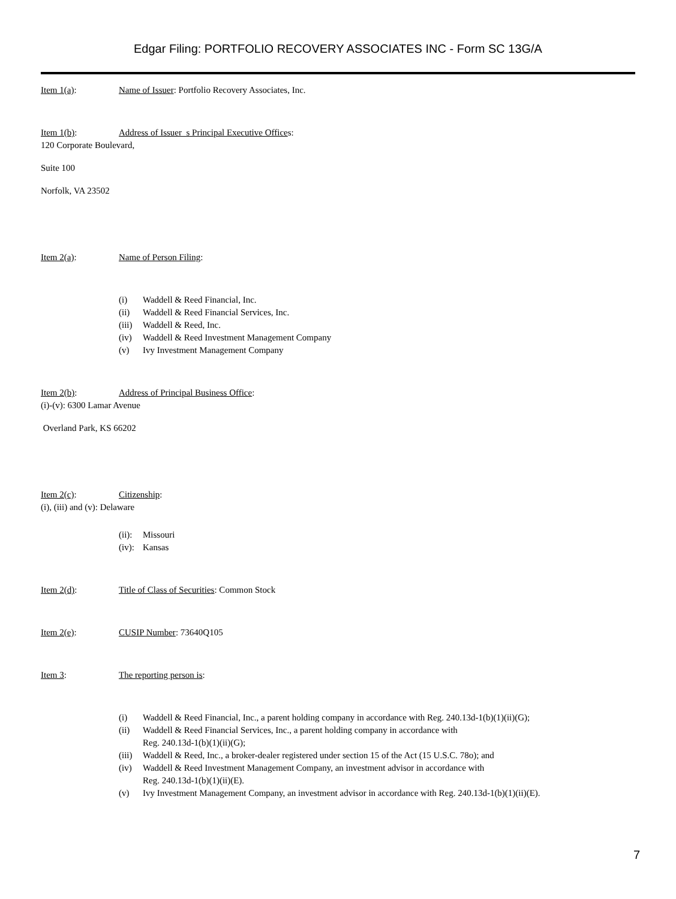Edgar Filing: PORTFOLIO RECOVERY ASSOCIATES INC - Form SC 13G/A
Item 1(a): Name of Issuer: Portfolio Recovery Associates, Inc.
Item 1(b): Address of Issuer_s Principal Executive Offices:
120 Corporate Boulevard,
Suite 100
Norfolk, VA 23502
Item 2(a): Name of Person Filing:
(i) Waddell & Reed Financial, Inc.
(ii) Waddell & Reed Financial Services, Inc.
(iii) Waddell & Reed, Inc.
(iv) Waddell & Reed Investment Management Company
(v) Ivy Investment Management Company
Item 2(b): Address of Principal Business Office:
(i)-(v): 6300 Lamar Avenue
Overland Park, KS 66202
Item 2(c): Citizenship:
(i), (iii) and (v): Delaware
(ii): Missouri
(iv): Kansas
Item 2(d): Title of Class of Securities: Common Stock
Item 2(e): CUSIP Number: 73640Q105
Item 3: The reporting person is:
(i) Waddell & Reed Financial, Inc., a parent holding company in accordance with Reg. 240.13d-1(b)(1)(ii)(G);
(ii) Waddell & Reed Financial Services, Inc., a parent holding company in accordance with
Reg. 240.13d-1(b)(1)(ii)(G);
(iii) Waddell & Reed, Inc., a broker-dealer registered under section 15 of the Act (15 U.S.C. 78o); and
(iv) Waddell & Reed Investment Management Company, an investment advisor in accordance with
Reg. 240.13d-1(b)(1)(ii)(E).
(v) Ivy Investment Management Company, an investment advisor in accordance with Reg. 240.13d-1(b)(1)(ii)(E).
7